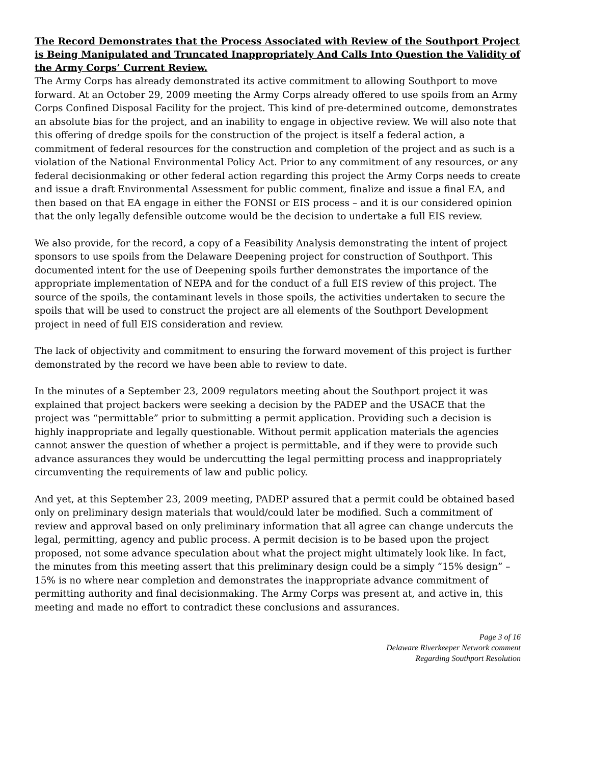The Record Demonstrates that the Process Associated with Review of the Southport Project is Being Manipulated and Truncated Inappropriately And Calls Into Question the Validity of the Army Corps’ Current Review.
The Army Corps has already demonstrated its active commitment to allowing Southport to move forward. At an October 29, 2009 meeting the Army Corps already offered to use spoils from an Army Corps Confined Disposal Facility for the project. This kind of pre-determined outcome, demonstrates an absolute bias for the project, and an inability to engage in objective review. We will also note that this offering of dredge spoils for the construction of the project is itself a federal action, a commitment of federal resources for the construction and completion of the project and as such is a violation of the National Environmental Policy Act. Prior to any commitment of any resources, or any federal decisionmaking or other federal action regarding this project the Army Corps needs to create and issue a draft Environmental Assessment for public comment, finalize and issue a final EA, and then based on that EA engage in either the FONSI or EIS process – and it is our considered opinion that the only legally defensible outcome would be the decision to undertake a full EIS review.
We also provide, for the record, a copy of a Feasibility Analysis demonstrating the intent of project sponsors to use spoils from the Delaware Deepening project for construction of Southport. This documented intent for the use of Deepening spoils further demonstrates the importance of the appropriate implementation of NEPA and for the conduct of a full EIS review of this project. The source of the spoils, the contaminant levels in those spoils, the activities undertaken to secure the spoils that will be used to construct the project are all elements of the Southport Development project in need of full EIS consideration and review.
The lack of objectivity and commitment to ensuring the forward movement of this project is further demonstrated by the record we have been able to review to date.
In the minutes of a September 23, 2009 regulators meeting about the Southport project it was explained that project backers were seeking a decision by the PADEP and the USACE that the project was “permittable” prior to submitting a permit application. Providing such a decision is highly inappropriate and legally questionable. Without permit application materials the agencies cannot answer the question of whether a project is permittable, and if they were to provide such advance assurances they would be undercutting the legal permitting process and inappropriately circumventing the requirements of law and public policy.
And yet, at this September 23, 2009 meeting, PADEP assured that a permit could be obtained based only on preliminary design materials that would/could later be modified. Such a commitment of review and approval based on only preliminary information that all agree can change undercuts the legal, permitting, agency and public process. A permit decision is to be based upon the project proposed, not some advance speculation about what the project might ultimately look like. In fact, the minutes from this meeting assert that this preliminary design could be a simply “15% design” – 15% is no where near completion and demonstrates the inappropriate advance commitment of permitting authority and final decisionmaking. The Army Corps was present at, and active in, this meeting and made no effort to contradict these conclusions and assurances.
Page 3 of 16
Delaware Riverkeeper Network comment
Regarding Southport Resolution